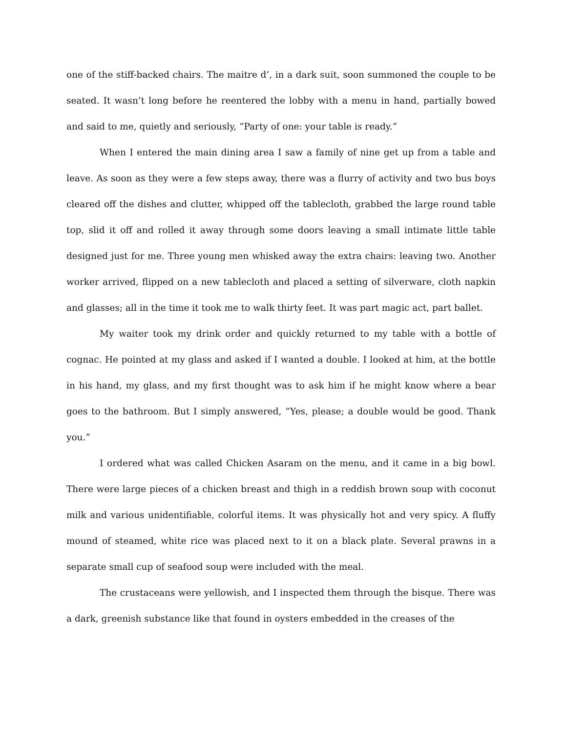one of the stiff-backed chairs. The maitre d’, in a dark suit, soon summoned the couple to be seated. It wasn’t long before he reentered the lobby with a menu in hand, partially bowed and said to me, quietly and seriously, “Party of one: your table is ready.”
When I entered the main dining area I saw a family of nine get up from a table and leave. As soon as they were a few steps away, there was a flurry of activity and two bus boys cleared off the dishes and clutter, whipped off the tablecloth, grabbed the large round table top, slid it off and rolled it away through some doors leaving a small intimate little table designed just for me. Three young men whisked away the extra chairs: leaving two. Another worker arrived, flipped on a new tablecloth and placed a setting of silverware, cloth napkin and glasses; all in the time it took me to walk thirty feet. It was part magic act, part ballet.
My waiter took my drink order and quickly returned to my table with a bottle of cognac. He pointed at my glass and asked if I wanted a double. I looked at him, at the bottle in his hand, my glass, and my first thought was to ask him if he might know where a bear goes to the bathroom. But I simply answered, “Yes, please; a double would be good. Thank you.”
I ordered what was called Chicken Asaram on the menu, and it came in a big bowl. There were large pieces of a chicken breast and thigh in a reddish brown soup with coconut milk and various unidentifiable, colorful items. It was physically hot and very spicy. A fluffy mound of steamed, white rice was placed next to it on a black plate. Several prawns in a separate small cup of seafood soup were included with the meal.
The crustaceans were yellowish, and I inspected them through the bisque. There was a dark, greenish substance like that found in oysters embedded in the creases of the